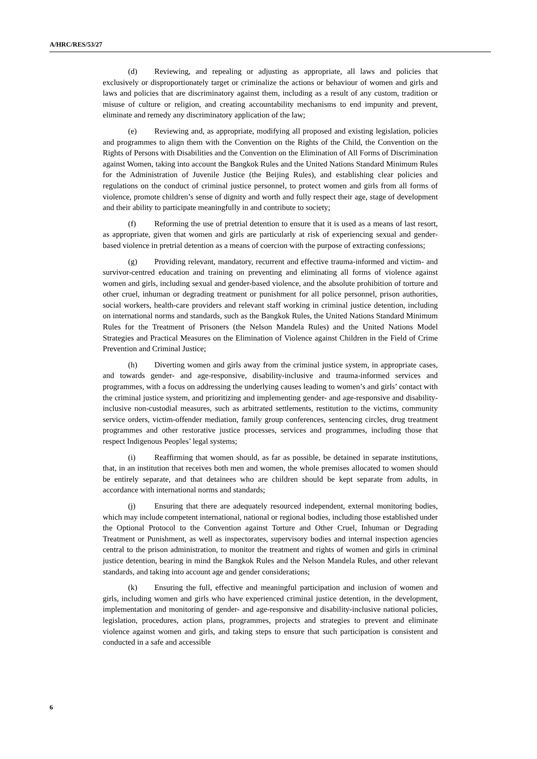A/HRC/RES/53/27
(d) Reviewing, and repealing or adjusting as appropriate, all laws and policies that exclusively or disproportionately target or criminalize the actions or behaviour of women and girls and laws and policies that are discriminatory against them, including as a result of any custom, tradition or misuse of culture or religion, and creating accountability mechanisms to end impunity and prevent, eliminate and remedy any discriminatory application of the law;
(e) Reviewing and, as appropriate, modifying all proposed and existing legislation, policies and programmes to align them with the Convention on the Rights of the Child, the Convention on the Rights of Persons with Disabilities and the Convention on the Elimination of All Forms of Discrimination against Women, taking into account the Bangkok Rules and the United Nations Standard Minimum Rules for the Administration of Juvenile Justice (the Beijing Rules), and establishing clear policies and regulations on the conduct of criminal justice personnel, to protect women and girls from all forms of violence, promote children’s sense of dignity and worth and fully respect their age, stage of development and their ability to participate meaningfully in and contribute to society;
(f) Reforming the use of pretrial detention to ensure that it is used as a means of last resort, as appropriate, given that women and girls are particularly at risk of experiencing sexual and gender-based violence in pretrial detention as a means of coercion with the purpose of extracting confessions;
(g) Providing relevant, mandatory, recurrent and effective trauma-informed and victim- and survivor-centred education and training on preventing and eliminating all forms of violence against women and girls, including sexual and gender-based violence, and the absolute prohibition of torture and other cruel, inhuman or degrading treatment or punishment for all police personnel, prison authorities, social workers, health-care providers and relevant staff working in criminal justice detention, including on international norms and standards, such as the Bangkok Rules, the United Nations Standard Minimum Rules for the Treatment of Prisoners (the Nelson Mandela Rules) and the United Nations Model Strategies and Practical Measures on the Elimination of Violence against Children in the Field of Crime Prevention and Criminal Justice;
(h) Diverting women and girls away from the criminal justice system, in appropriate cases, and towards gender- and age-responsive, disability-inclusive and trauma-informed services and programmes, with a focus on addressing the underlying causes leading to women’s and girls’ contact with the criminal justice system, and prioritizing and implementing gender- and age-responsive and disability-inclusive non-custodial measures, such as arbitrated settlements, restitution to the victims, community service orders, victim-offender mediation, family group conferences, sentencing circles, drug treatment programmes and other restorative justice processes, services and programmes, including those that respect Indigenous Peoples’ legal systems;
(i) Reaffirming that women should, as far as possible, be detained in separate institutions, that, in an institution that receives both men and women, the whole premises allocated to women should be entirely separate, and that detainees who are children should be kept separate from adults, in accordance with international norms and standards;
(j) Ensuring that there are adequately resourced independent, external monitoring bodies, which may include competent international, national or regional bodies, including those established under the Optional Protocol to the Convention against Torture and Other Cruel, Inhuman or Degrading Treatment or Punishment, as well as inspectorates, supervisory bodies and internal inspection agencies central to the prison administration, to monitor the treatment and rights of women and girls in criminal justice detention, bearing in mind the Bangkok Rules and the Nelson Mandela Rules, and other relevant standards, and taking into account age and gender considerations;
(k) Ensuring the full, effective and meaningful participation and inclusion of women and girls, including women and girls who have experienced criminal justice detention, in the development, implementation and monitoring of gender- and age-responsive and disability-inclusive national policies, legislation, procedures, action plans, programmes, projects and strategies to prevent and eliminate violence against women and girls, and taking steps to ensure that such participation is consistent and conducted in a safe and accessible
6